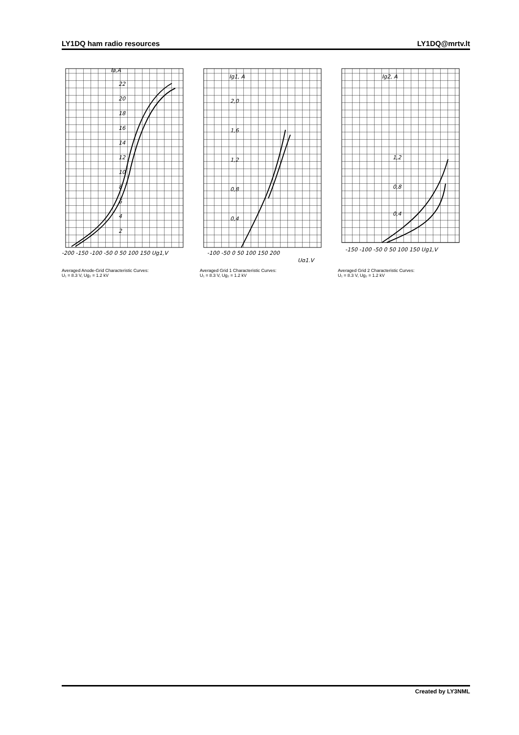LY1DQ ham radio resources LY1DQ@mrtv.lt
Ia,A
22
20
18
16
14
12
10
8
6
4
2
-200 -150 -100 -50 0 50 100 150 Ug1,V
Averaged Anode-Grid Characteristic Curves:
U₁ = 8.3 V, Ug₂ = 1.2 kV
Ig1, A
2,0
1,6
1,2
0,8
0,4
-100 -50 0 50 100 150 200
Ug1,V
Averaged Grid 1 Characteristic Curves:
U₁ = 8.3 V, Ug₂ = 1.2 kV
Ig2, A
1,2
0,8
0,4
-150 -100 -50 0 50 100 150 Ug1,V
Averaged Grid 2 Characteristic Curves:
U₁ = 8.3 V, Ug₂ = 1.2 kV
Created by LY3NML